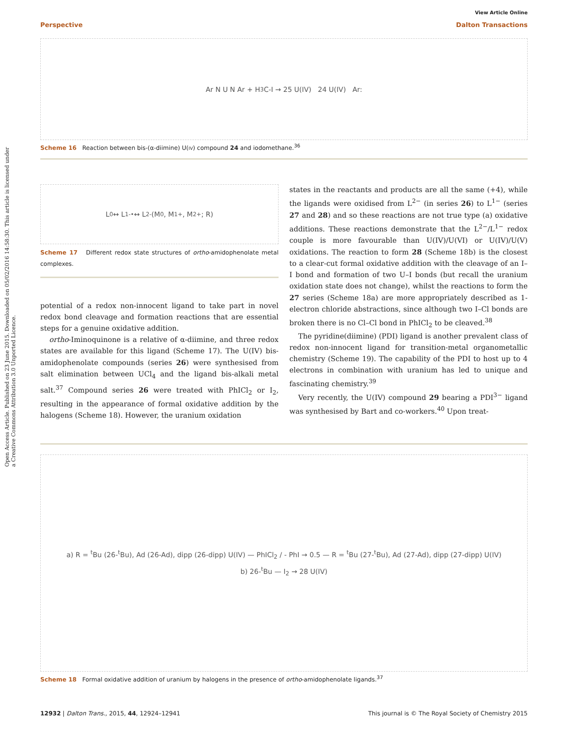Open Access Article. Published on 23 June 2015. Downloaded on 05/02/2016 14:58:30. This article is licensed under a Creative Commons Attribution 3.0 Unported Licence.
View Article Online
Perspective Dalton Transactions
Ar N U N Ar + H<sub>3</sub>C-I → 25 U(IV) 24 U(IV) Ar:
Scheme 16 Reaction between bis-(α-diimine) U(IV) compound 24 and iodomethane.<sup>36</sup>
L<sup>0</sup> ↔ L<sup>1-•</sup> ↔ L<sup>2-</sup> (M<sup>0</sup>, M<sup>1+</sup>, M<sup>2+</sup>; R)
Scheme 17 Different redox state structures of ortho-amidophenolate metal complexes.
potential of a redox non-innocent ligand to take part in novel redox bond cleavage and formation reactions that are essential steps for a genuine oxidative addition.
ortho-Iminoquinone is a relative of α-diimine, and three redox states are available for this ligand (Scheme 17). The U(IV) bis-amidophenolate compounds (series 26) were synthesised from salt elimination between UCl<sub>4</sub> and the ligand bis-alkali metal salt.<sup>37</sup> Compound series 26 were treated with PhICl<sub>2</sub> or I<sub>2</sub>, resulting in the appearance of formal oxidative addition by the halogens (Scheme 18). However, the uranium oxidation
states in the reactants and products are all the same (+4), while the ligands were oxidised from L<sup>2−</sup> (in series 26) to L<sup>1−</sup> (series 27 and 28) and so these reactions are not true type (a) oxidative additions. These reactions demonstrate that the L<sup>2−</sup>/L<sup>1−</sup> redox couple is more favourable than U(IV)/U(VI) or U(IV)/U(V) oxidations. The reaction to form 28 (Scheme 18b) is the closest to a clear-cut formal oxidative addition with the cleavage of an I–I bond and formation of two U–I bonds (but recall the uranium oxidation state does not change), whilst the reactions to form the 27 series (Scheme 18a) are more appropriately described as 1-electron chloride abstractions, since although two I–Cl bonds are broken there is no Cl–Cl bond in PhICl<sub>2</sub> to be cleaved.<sup>38</sup>
The pyridine(diimine) (PDI) ligand is another prevalent class of redox non-innocent ligand for transition-metal organometallic chemistry (Scheme 19). The capability of the PDI to host up to 4 electrons in combination with uranium has led to unique and fascinating chemistry.<sup>39</sup>
Very recently, the U(IV) compound 29 bearing a PDI<sup>3−</sup> ligand was synthesised by Bart and co-workers.<sup>40</sup> Upon treat-
a) R = <sup>t</sup>Bu (26-<sup>t</sup>Bu), Ad (26-Ad), dipp (26-dipp) U(IV) — PhICl<sub>2</sub> / - PhI → 0.5 — R = <sup>t</sup>Bu (27-<sup>t</sup>Bu), Ad (27-Ad), dipp (27-dipp) U(IV)
b) 26-<sup>t</sup>Bu — I<sub>2</sub> → 28 U(IV)
Scheme 18 Formal oxidative addition of uranium by halogens in the presence of ortho-amidophenolate ligands.<sup>37</sup>
12932 | Dalton Trans., 2015, 44, 12924–12941 This journal is © The Royal Society of Chemistry 2015